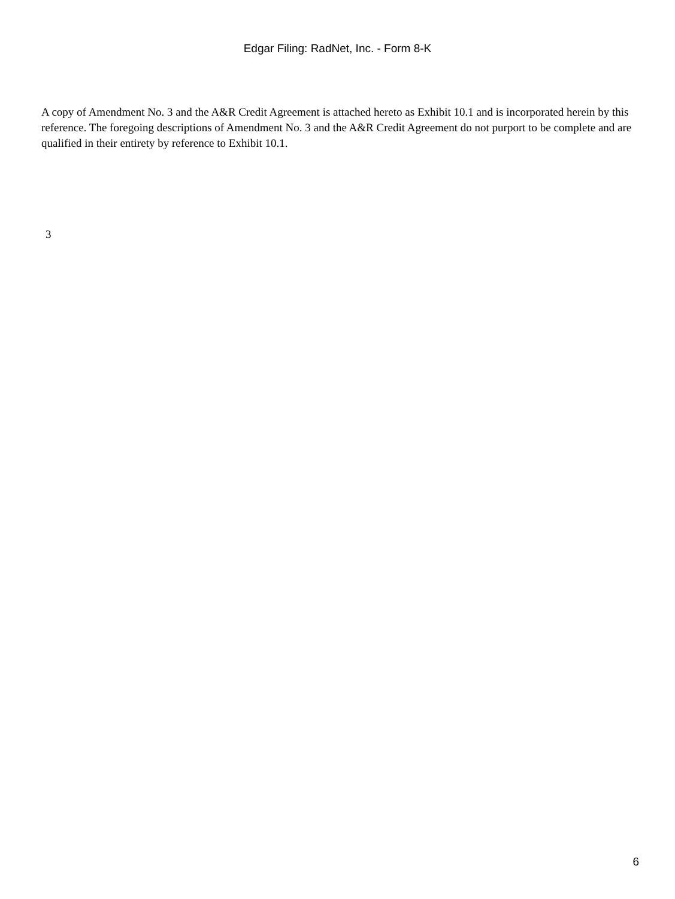Edgar Filing: RadNet, Inc. - Form 8-K
A copy of Amendment No. 3 and the A&R Credit Agreement is attached hereto as Exhibit 10.1 and is incorporated herein by this reference. The foregoing descriptions of Amendment No. 3 and the A&R Credit Agreement do not purport to be complete and are qualified in their entirety by reference to Exhibit 10.1.
3
6